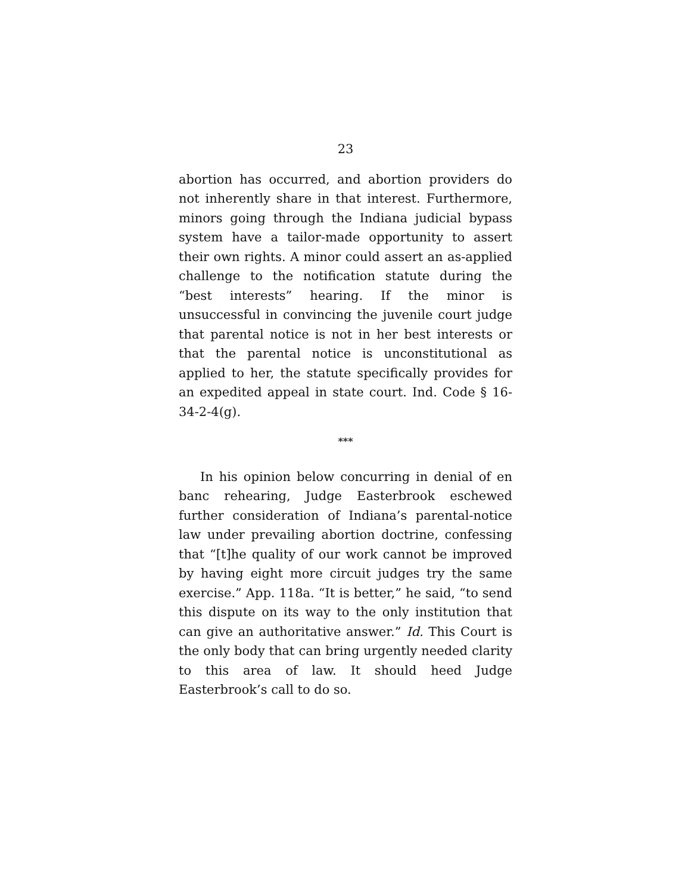23
abortion has occurred, and abortion providers do not inherently share in that interest. Furthermore, minors going through the Indiana judicial bypass system have a tailor-made opportunity to assert their own rights. A minor could assert an as-applied challenge to the notification statute during the “best interests” hearing. If the minor is unsuccessful in convincing the juvenile court judge that parental notice is not in her best interests or that the parental notice is unconstitutional as applied to her, the statute specifically provides for an expedited appeal in state court. Ind. Code § 16-34-2-4(g).
***
In his opinion below concurring in denial of en banc rehearing, Judge Easterbrook eschewed further consideration of Indiana’s parental-notice law under prevailing abortion doctrine, confessing that “[t]he quality of our work cannot be improved by having eight more circuit judges try the same exercise.” App. 118a. “It is better,” he said, “to send this dispute on its way to the only institution that can give an authoritative answer.” Id. This Court is the only body that can bring urgently needed clarity to this area of law. It should heed Judge Easterbrook’s call to do so.